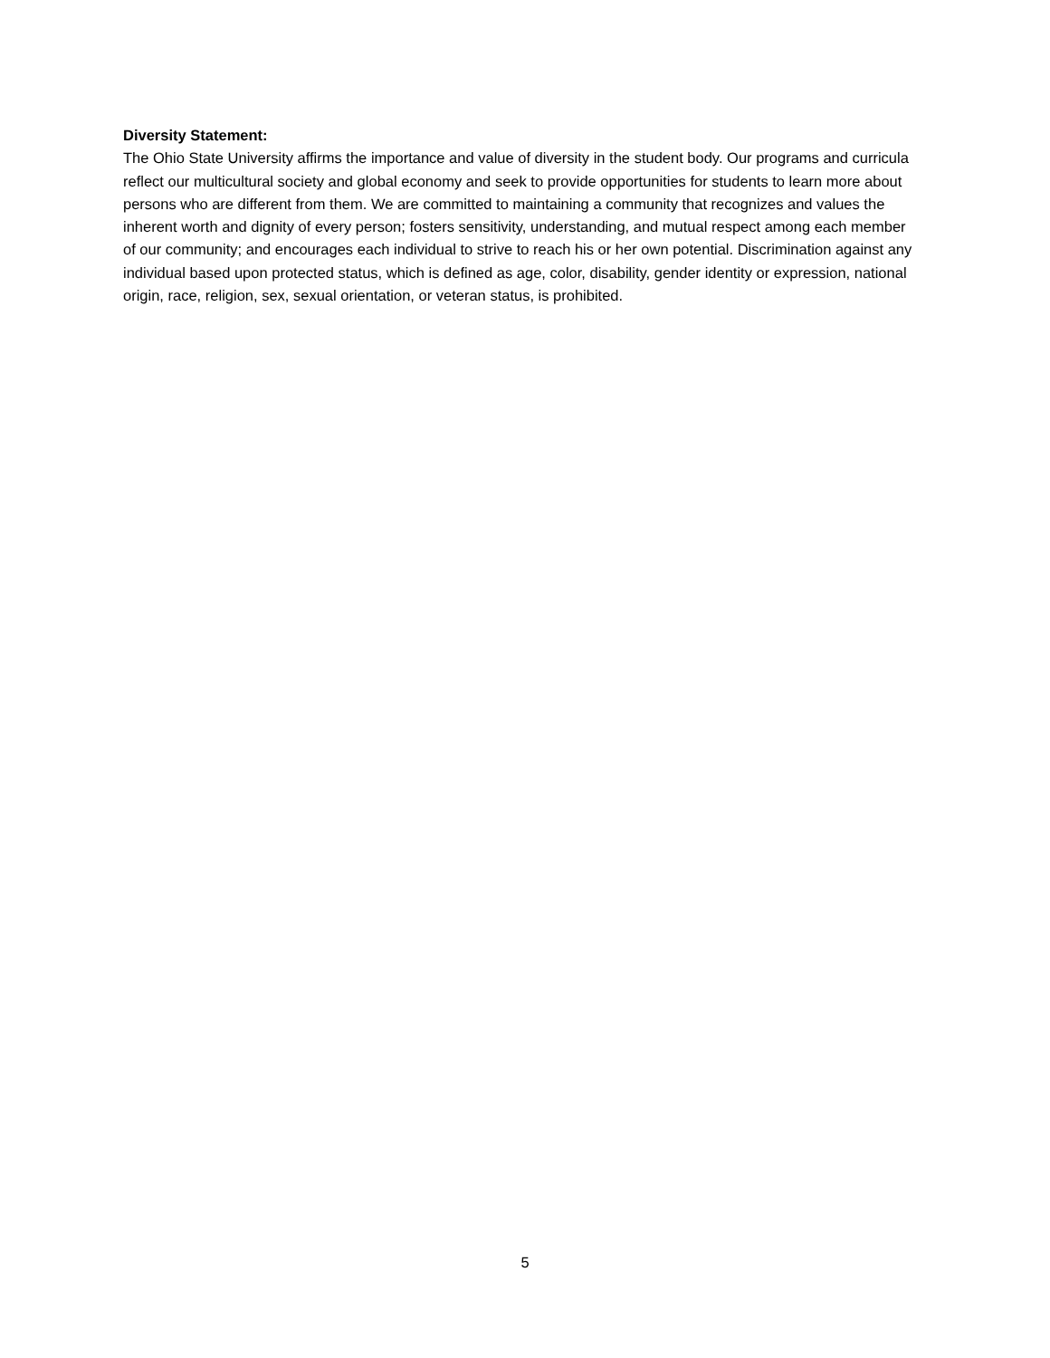Diversity Statement:
The Ohio State University affirms the importance and value of diversity in the student body. Our programs and curricula reflect our multicultural society and global economy and seek to provide opportunities for students to learn more about persons who are different from them. We are committed to maintaining a community that recognizes and values the inherent worth and dignity of every person; fosters sensitivity, understanding, and mutual respect among each member of our community; and encourages each individual to strive to reach his or her own potential. Discrimination against any individual based upon protected status, which is defined as age, color, disability, gender identity or expression, national origin, race, religion, sex, sexual orientation, or veteran status, is prohibited.
5